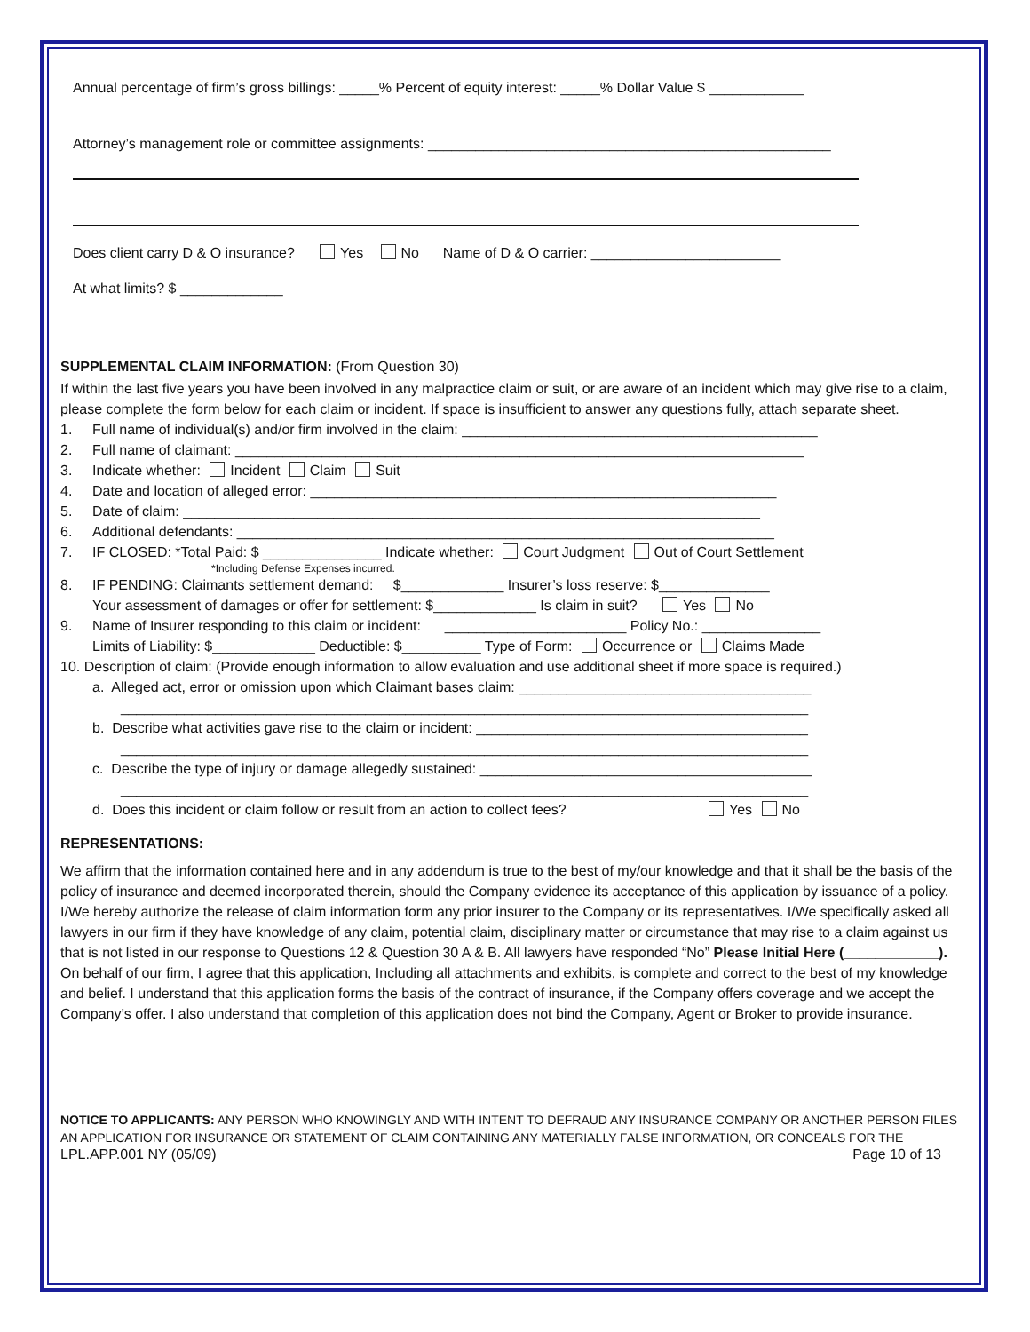Annual percentage of firm’s gross billings: _____% Percent of equity interest: _____% Dollar Value $ ____________
Attorney’s management role or committee assignments: ___________________________________________________
Does client carry D & O insurance? Yes No Name of D & O carrier: ________________________
At what limits? $ _____________
SUPPLEMENTAL CLAIM INFORMATION: (From Question 30)
If within the last five years you have been involved in any malpractice claim or suit, or are aware of an incident which may give rise to a claim, please complete the form below for each claim or incident. If space is insufficient to answer any questions fully, attach separate sheet.
1. Full name of individual(s) and/or firm involved in the claim: _____________________________________________
2. Full name of claimant: ________________________________________________________________________
3. Indicate whether: Incident Claim Suit
4. Date and location of alleged error: ___________________________________________________________
5. Date of claim: _________________________________________________________________________
6. Additional defendants: ____________________________________________________________________
7. IF CLOSED: *Total Paid: $ _______________ Indicate whether: Court Judgment Out of Court Settlement
*Including Defense Expenses incurred.
8. IF PENDING: Claimants settlement demand: $_____________ Insurer’s loss reserve: $______________
Your assessment of damages or offer for settlement: $_____________ Is claim in suit? Yes No
9. Name of Insurer responding to this claim or incident: _______________________ Policy No.: _______________
Limits of Liability: $_____________ Deductible: $__________ Type of Form: Occurrence or Claims Made
10. Description of claim: (Provide enough information to allow evaluation and use additional sheet if more space is required.)
a. Alleged act, error or omission upon which Claimant bases claim: _____________________________________
_______________________________________________________________________________________
b. Describe what activities gave rise to the claim or incident: __________________________________________
_______________________________________________________________________________________
c. Describe the type of injury or damage allegedly sustained: __________________________________________
_______________________________________________________________________________________
d. Does this incident or claim follow or result from an action to collect fees? Yes No
REPRESENTATIONS:
We affirm that the information contained here and in any addendum is true to the best of my/our knowledge and that it shall be the basis of the policy of insurance and deemed incorporated therein, should the Company evidence its acceptance of this application by issuance of a policy. I/We hereby authorize the release of claim information form any prior insurer to the Company or its representatives. I/We specifically asked all lawyers in our firm if they have knowledge of any claim, potential claim, disciplinary matter or circumstance that may rise to a claim against us that is not listed in our response to Questions 12 & Question 30 A & B. All lawyers have responded “No” Please Initial Here (____________). On behalf of our firm, I agree that this application, Including all attachments and exhibits, is complete and correct to the best of my knowledge and belief. I understand that this application forms the basis of the contract of insurance, if the Company offers coverage and we accept the Company’s offer. I also understand that completion of this application does not bind the Company, Agent or Broker to provide insurance.
NOTICE TO APPLICANTS: ANY PERSON WHO KNOWINGLY AND WITH INTENT TO DEFRAUD ANY INSURANCE COMPANY OR ANOTHER PERSON FILES AN APPLICATION FOR INSURANCE OR STATEMENT OF CLAIM CONTAINING ANY MATERIALLY FALSE INFORMATION, OR CONCEALS FOR THE
LPL.APP.001 NY (05/09) Page 10 of 13